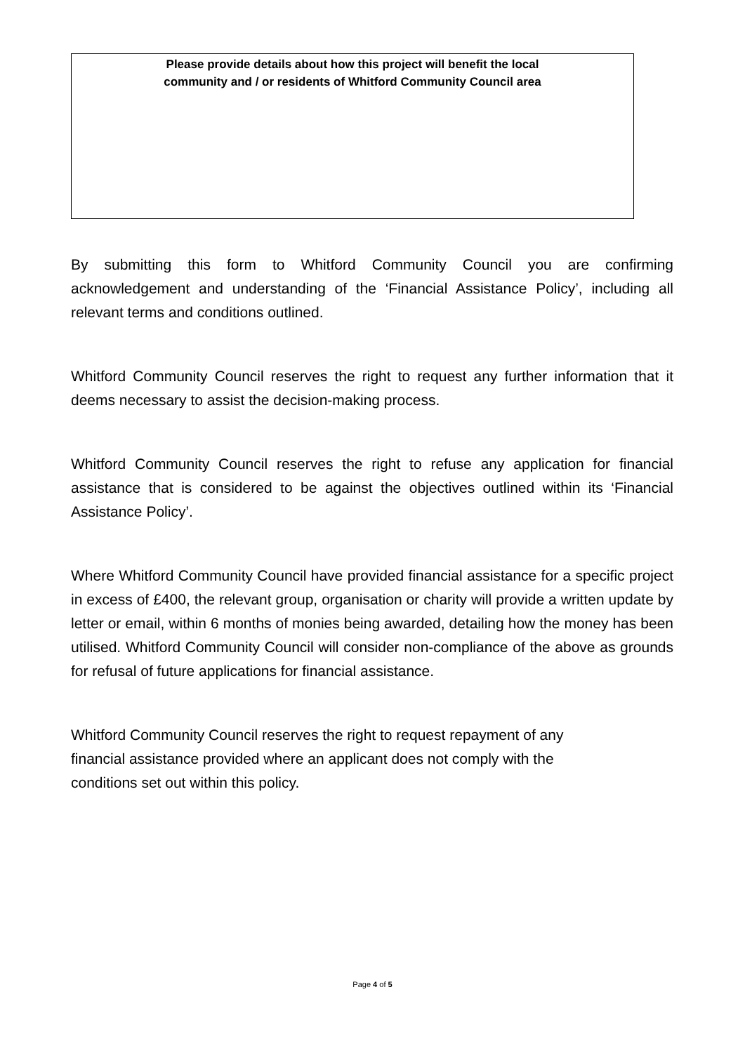Please provide details about how this project will benefit the local
community and / or residents of Whitford Community Council area
By submitting this form to Whitford Community Council you are confirming acknowledgement and understanding of the ‘Financial Assistance Policy’, including all relevant terms and conditions outlined.
Whitford Community Council reserves the right to request any further information that it deems necessary to assist the decision-making process.
Whitford Community Council reserves the right to refuse any application for financial assistance that is considered to be against the objectives outlined within its ‘Financial Assistance Policy’.
Where Whitford Community Council have provided financial assistance for a specific project in excess of £400, the relevant group, organisation or charity will provide a written update by letter or email, within 6 months of monies being awarded, detailing how the money has been utilised. Whitford Community Council will consider non-compliance of the above as grounds for refusal of future applications for financial assistance.
Whitford Community Council reserves the right to request repayment of any financial assistance provided where an applicant does not comply with the conditions set out within this policy.
Page 4 of 5